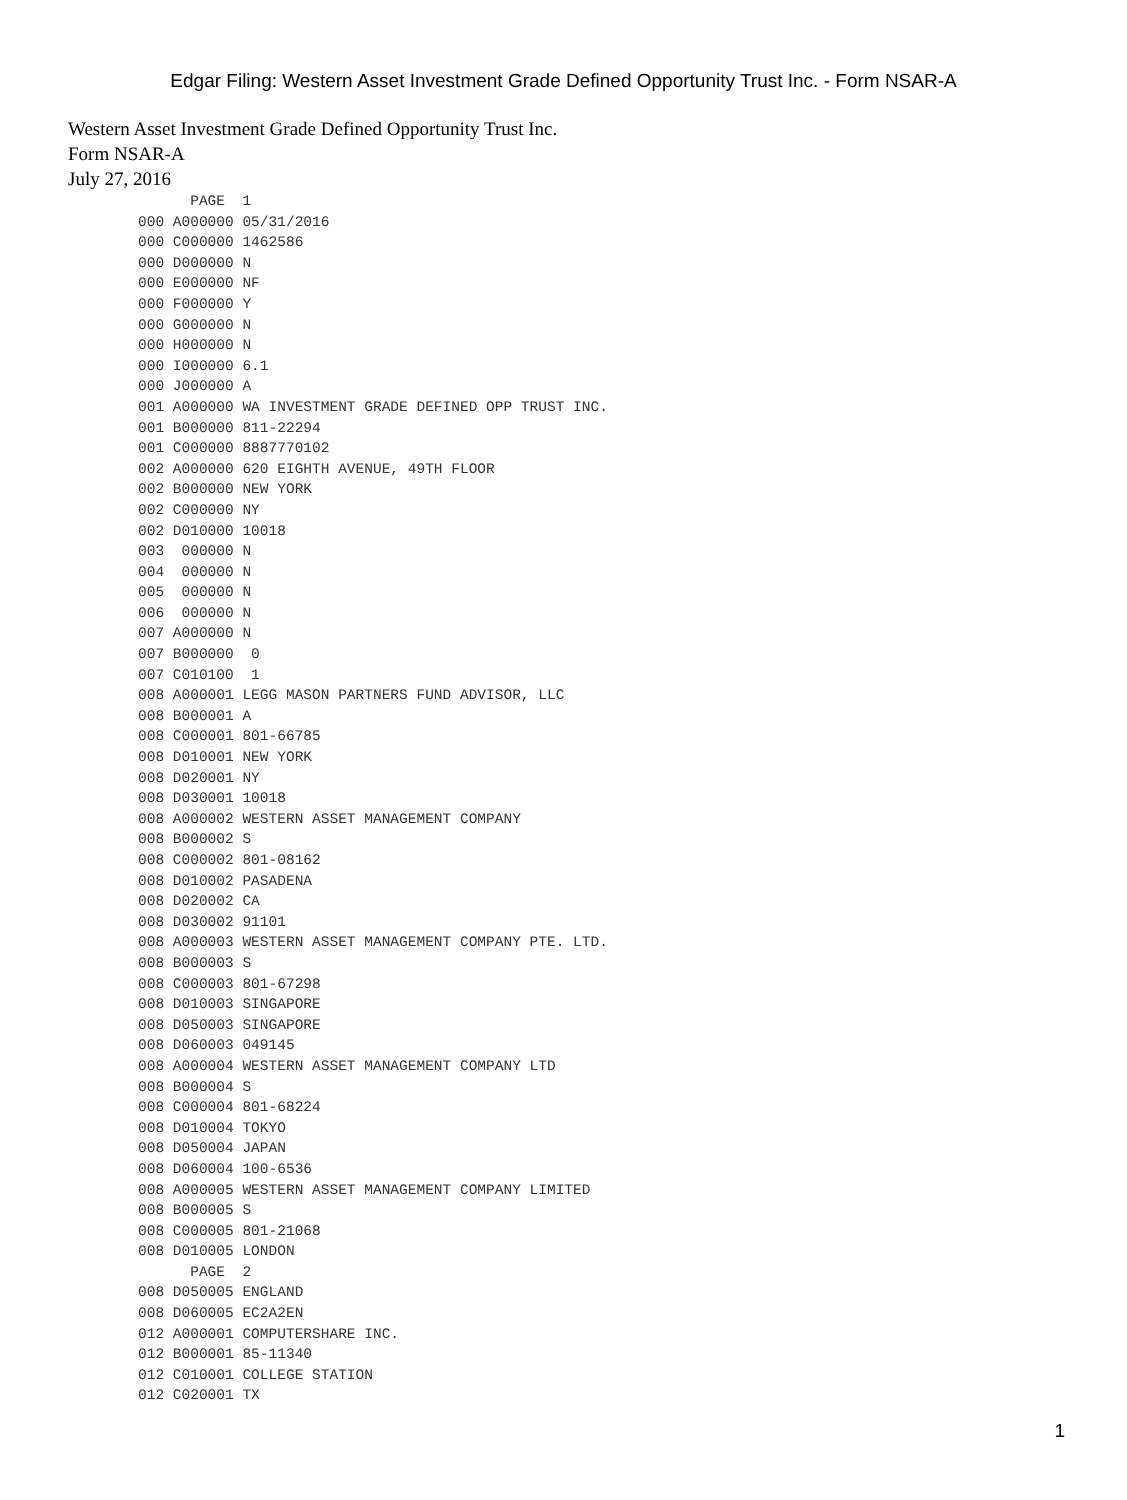Edgar Filing: Western Asset Investment Grade Defined Opportunity Trust Inc. - Form NSAR-A
Western Asset Investment Grade Defined Opportunity Trust Inc.
Form NSAR-A
July 27, 2016
      PAGE  1
000 A000000 05/31/2016
000 C000000 1462586
000 D000000 N
000 E000000 NF
000 F000000 Y
000 G000000 N
000 H000000 N
000 I000000 6.1
000 J000000 A
001 A000000 WA INVESTMENT GRADE DEFINED OPP TRUST INC.
001 B000000 811-22294
001 C000000 8887770102
002 A000000 620 EIGHTH AVENUE, 49TH FLOOR
002 B000000 NEW YORK
002 C000000 NY
002 D010000 10018
003  000000 N
004  000000 N
005  000000 N
006  000000 N
007 A000000 N
007 B000000  0
007 C010100  1
008 A000001 LEGG MASON PARTNERS FUND ADVISOR, LLC
008 B000001 A
008 C000001 801-66785
008 D010001 NEW YORK
008 D020001 NY
008 D030001 10018
008 A000002 WESTERN ASSET MANAGEMENT COMPANY
008 B000002 S
008 C000002 801-08162
008 D010002 PASADENA
008 D020002 CA
008 D030002 91101
008 A000003 WESTERN ASSET MANAGEMENT COMPANY PTE. LTD.
008 B000003 S
008 C000003 801-67298
008 D010003 SINGAPORE
008 D050003 SINGAPORE
008 D060003 049145
008 A000004 WESTERN ASSET MANAGEMENT COMPANY LTD
008 B000004 S
008 C000004 801-68224
008 D010004 TOKYO
008 D050004 JAPAN
008 D060004 100-6536
008 A000005 WESTERN ASSET MANAGEMENT COMPANY LIMITED
008 B000005 S
008 C000005 801-21068
008 D010005 LONDON
      PAGE  2
008 D050005 ENGLAND
008 D060005 EC2A2EN
012 A000001 COMPUTERSHARE INC.
012 B000001 85-11340
012 C010001 COLLEGE STATION
012 C020001 TX
1